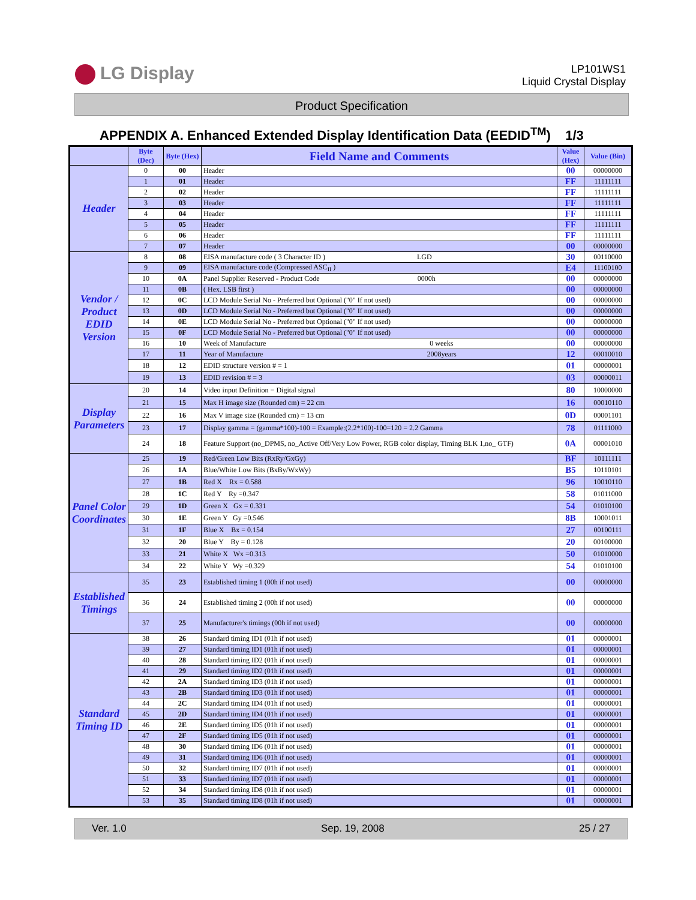LG Display
LP101WS1
Liquid Crystal Display
Product Specification
APPENDIX A. Enhanced Extended Display Identification Data (EEDID<sup>TM</sup>) 1/3
| | Byte (Dec) | Byte (Hex) | Field Name and Comments | Value (Hex) | Value (Bin) |
| --- | --- | --- | --- | --- | --- |
| Header | 0 | 00 | Header | 00 | 00000000 |
| | 1 | 01 | Header | FF | 11111111 |
| | 2 | 02 | Header | FF | 11111111 |
| | 3 | 03 | Header | FF | 11111111 |
| | 4 | 04 | Header | FF | 11111111 |
| | 5 | 05 | Header | FF | 11111111 |
| | 6 | 06 | Header | FF | 11111111 |
| | 7 | 07 | Header | 00 | 00000000 |
| Vendor / Product EDID Version | 8 | 08 | EISA manufacture code ( 3 Character ID ) LGD | 30 | 00110000 |
| | 9 | 09 | EISA manufacture code (Compressed ASC<sub>II</sub> ) | E4 | 11100100 |
| | 10 | 0A | Panel Supplier Reserved - Product Code 0000h | 00 | 00000000 |
| | 11 | 0B | ( Hex. LSB first ) | 00 | 00000000 |
| | 12 | 0C | LCD Module Serial No - Preferred but Optional ("0" If not used) | 00 | 00000000 |
| | 13 | 0D | LCD Module Serial No - Preferred but Optional ("0" If not used) | 00 | 00000000 |
| | 14 | 0E | LCD Module Serial No - Preferred but Optional ("0" If not used) | 00 | 00000000 |
| | 15 | 0F | LCD Module Serial No - Preferred but Optional ("0" If not used) | 00 | 00000000 |
| | 16 | 10 | Week of Manufacture 0 weeks | 00 | 00000000 |
| | 17 | 11 | Year of Manufacture 2008years | 12 | 00010010 |
| | 18 | 12 | EDID structure version # = 1 | 01 | 00000001 |
| | 19 | 13 | EDID revision # = 3 | 03 | 00000011 |
| Display Parameters | 20 | 14 | Video input Definition = Digital signal | 80 | 10000000 |
| | 21 | 15 | Max H image size (Rounded cm) = 22 cm | 16 | 00010110 |
| | 22 | 16 | Max V image size (Rounded cm) = 13 cm | 0D | 00001101 |
| | 23 | 17 | Display gamma = (gamma*100)-100 = Example:(2.2*100)-100=120 = 2.2 Gamma | 78 | 01111000 |
| | 24 | 18 | Feature Support (no_DPMS, no_Active Off/Very Low Power, RGB color display, Timing BLK 1,no_ GTF) | 0A | 00001010 |
| Panel Color Coordinates | 25 | 19 | Red/Green Low Bits (RxRy/GxGy) | BF | 10111111 |
| | 26 | 1A | Blue/White Low Bits (BxBy/WxWy) | B5 | 10110101 |
| | 27 | 1B | Red X Rx = 0.588 | 96 | 10010110 |
| | 28 | 1C | Red Y Ry =0.347 | 58 | 01011000 |
| | 29 | 1D | Green X Gx = 0.331 | 54 | 01010100 |
| | 30 | 1E | Green Y Gy =0.546 | 8B | 10001011 |
| | 31 | 1F | Blue X Bx = 0.154 | 27 | 00100111 |
| | 32 | 20 | Blue Y By = 0.128 | 20 | 00100000 |
| | 33 | 21 | White X Wx =0.313 | 50 | 01010000 |
| | 34 | 22 | White Y Wy =0.329 | 54 | 01010100 |
| Established Timings | 35 | 23 | Established timing 1 (00h if not used) | 00 | 00000000 |
| | 36 | 24 | Established timing 2 (00h if not used) | 00 | 00000000 |
| | 37 | 25 | Manufacturer's timings (00h if not used) | 00 | 00000000 |
| Standard Timing ID | 38 | 26 | Standard timing ID1 (01h if not used) | 01 | 00000001 |
| | 39 | 27 | Standard timing ID1 (01h if not used) | 01 | 00000001 |
| | 40 | 28 | Standard timing ID2 (01h if not used) | 01 | 00000001 |
| | 41 | 29 | Standard timing ID2 (01h if not used) | 01 | 00000001 |
| | 42 | 2A | Standard timing ID3 (01h if not used) | 01 | 00000001 |
| | 43 | 2B | Standard timing ID3 (01h if not used) | 01 | 00000001 |
| | 44 | 2C | Standard timing ID4 (01h if not used) | 01 | 00000001 |
| | 45 | 2D | Standard timing ID4 (01h if not used) | 01 | 00000001 |
| | 46 | 2E | Standard timing ID5 (01h if not used) | 01 | 00000001 |
| | 47 | 2F | Standard timing ID5 (01h if not used) | 01 | 00000001 |
| | 48 | 30 | Standard timing ID6 (01h if not used) | 01 | 00000001 |
| | 49 | 31 | Standard timing ID6 (01h if not used) | 01 | 00000001 |
| | 50 | 32 | Standard timing ID7 (01h if not used) | 01 | 00000001 |
| | 51 | 33 | Standard timing ID7 (01h if not used) | 01 | 00000001 |
| | 52 | 34 | Standard timing ID8 (01h if not used) | 01 | 00000001 |
| | 53 | 35 | Standard timing ID8 (01h if not used) | 01 | 00000001 |
Ver. 1.0 Sep. 19, 2008 25 / 27